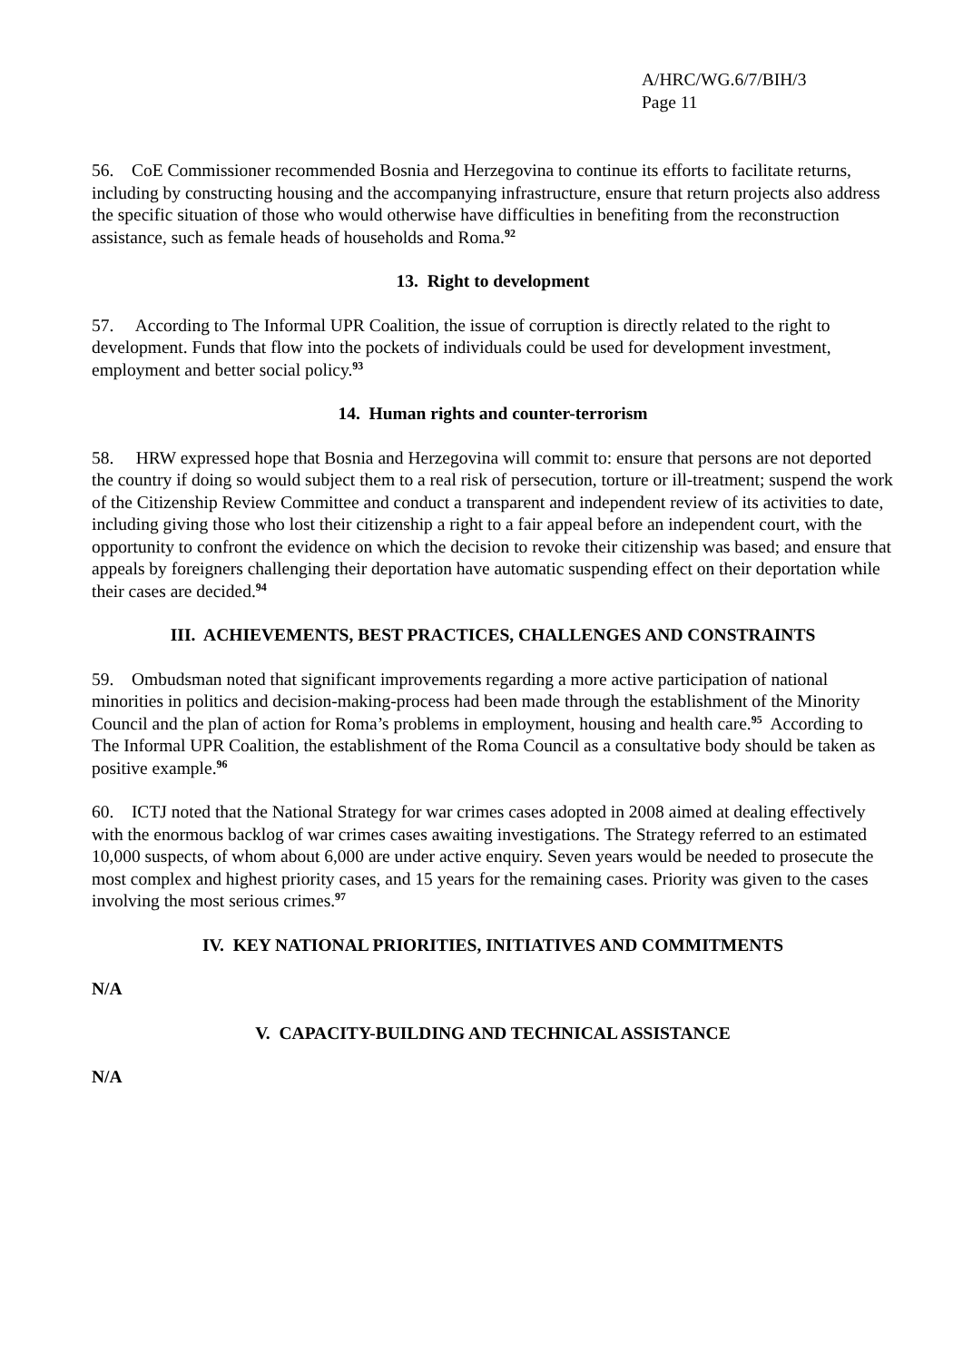A/HRC/WG.6/7/BIH/3
Page 11
56. CoE Commissioner recommended Bosnia and Herzegovina to continue its efforts to facilitate returns, including by constructing housing and the accompanying infrastructure, ensure that return projects also address the specific situation of those who would otherwise have difficulties in benefiting from the reconstruction assistance, such as female heads of households and Roma.<sup>92</sup>
13. Right to development
57. According to The Informal UPR Coalition, the issue of corruption is directly related to the right to development. Funds that flow into the pockets of individuals could be used for development investment, employment and better social policy.<sup>93</sup>
14. Human rights and counter-terrorism
58. HRW expressed hope that Bosnia and Herzegovina will commit to: ensure that persons are not deported the country if doing so would subject them to a real risk of persecution, torture or ill-treatment; suspend the work of the Citizenship Review Committee and conduct a transparent and independent review of its activities to date, including giving those who lost their citizenship a right to a fair appeal before an independent court, with the opportunity to confront the evidence on which the decision to revoke their citizenship was based; and ensure that appeals by foreigners challenging their deportation have automatic suspending effect on their deportation while their cases are decided.<sup>94</sup>
III. ACHIEVEMENTS, BEST PRACTICES, CHALLENGES AND CONSTRAINTS
59. Ombudsman noted that significant improvements regarding a more active participation of national minorities in politics and decision-making-process had been made through the establishment of the Minority Council and the plan of action for Roma’s problems in employment, housing and health care.<sup>95</sup> According to The Informal UPR Coalition, the establishment of the Roma Council as a consultative body should be taken as positive example.<sup>96</sup>
60. ICTJ noted that the National Strategy for war crimes cases adopted in 2008 aimed at dealing effectively with the enormous backlog of war crimes cases awaiting investigations. The Strategy referred to an estimated 10,000 suspects, of whom about 6,000 are under active enquiry. Seven years would be needed to prosecute the most complex and highest priority cases, and 15 years for the remaining cases. Priority was given to the cases involving the most serious crimes.<sup>97</sup>
IV. KEY NATIONAL PRIORITIES, INITIATIVES AND COMMITMENTS
N/A
V. CAPACITY-BUILDING AND TECHNICAL ASSISTANCE
N/A